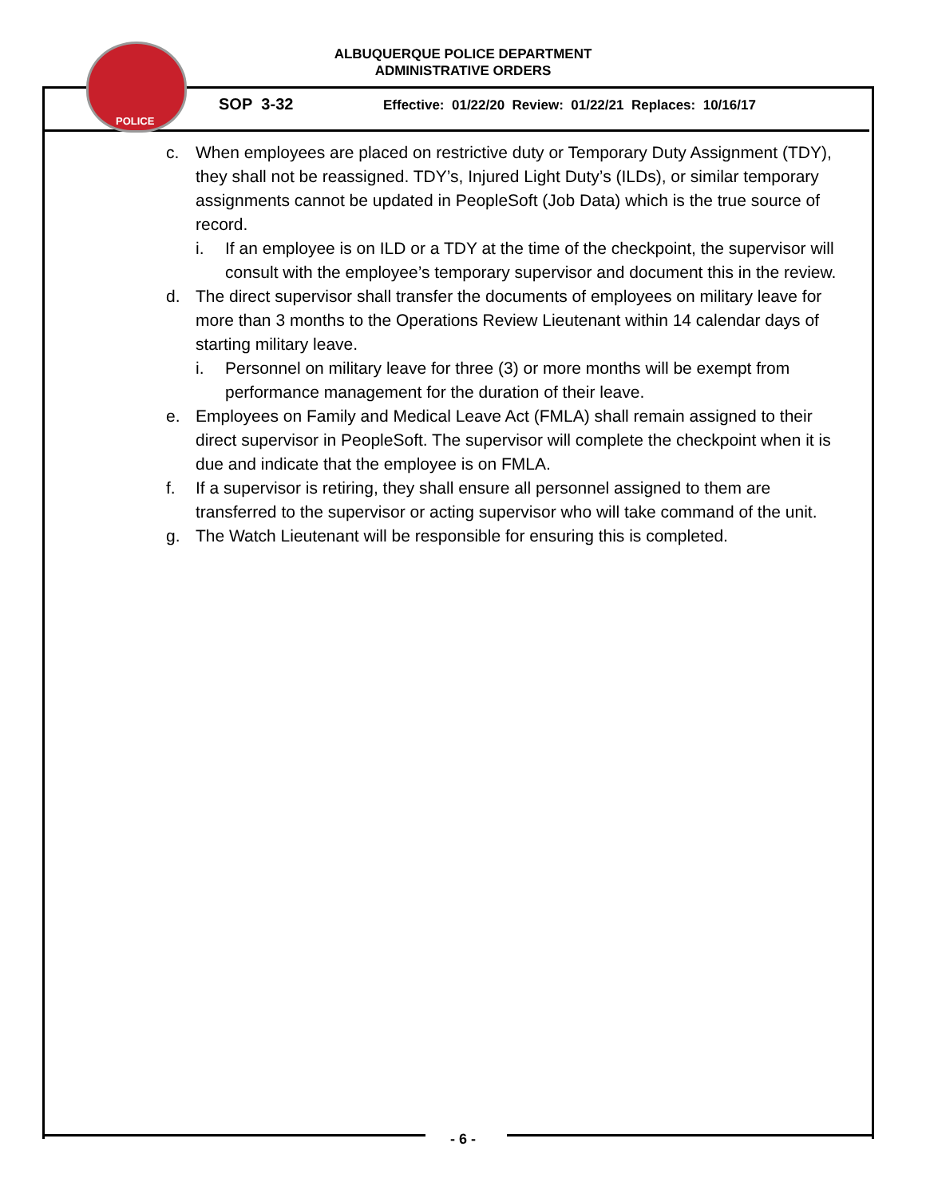POLICE
ALBUQUERQUE POLICE DEPARTMENT
ADMINISTRATIVE ORDERS
SOP 3-32
Effective: 01/22/20 Review: 01/22/21 Replaces: 10/16/17
c. When employees are placed on restrictive duty or Temporary Duty Assignment (TDY), they shall not be reassigned. TDY’s, Injured Light Duty’s (ILDs), or similar temporary assignments cannot be updated in PeopleSoft (Job Data) which is the true source of record.
i. If an employee is on ILD or a TDY at the time of the checkpoint, the supervisor will consult with the employee’s temporary supervisor and document this in the review.
d. The direct supervisor shall transfer the documents of employees on military leave for more than 3 months to the Operations Review Lieutenant within 14 calendar days of starting military leave.
i. Personnel on military leave for three (3) or more months will be exempt from performance management for the duration of their leave.
e. Employees on Family and Medical Leave Act (FMLA) shall remain assigned to their direct supervisor in PeopleSoft. The supervisor will complete the checkpoint when it is due and indicate that the employee is on FMLA.
f. If a supervisor is retiring, they shall ensure all personnel assigned to them are transferred to the supervisor or acting supervisor who will take command of the unit.
g. The Watch Lieutenant will be responsible for ensuring this is completed.
- 6 -